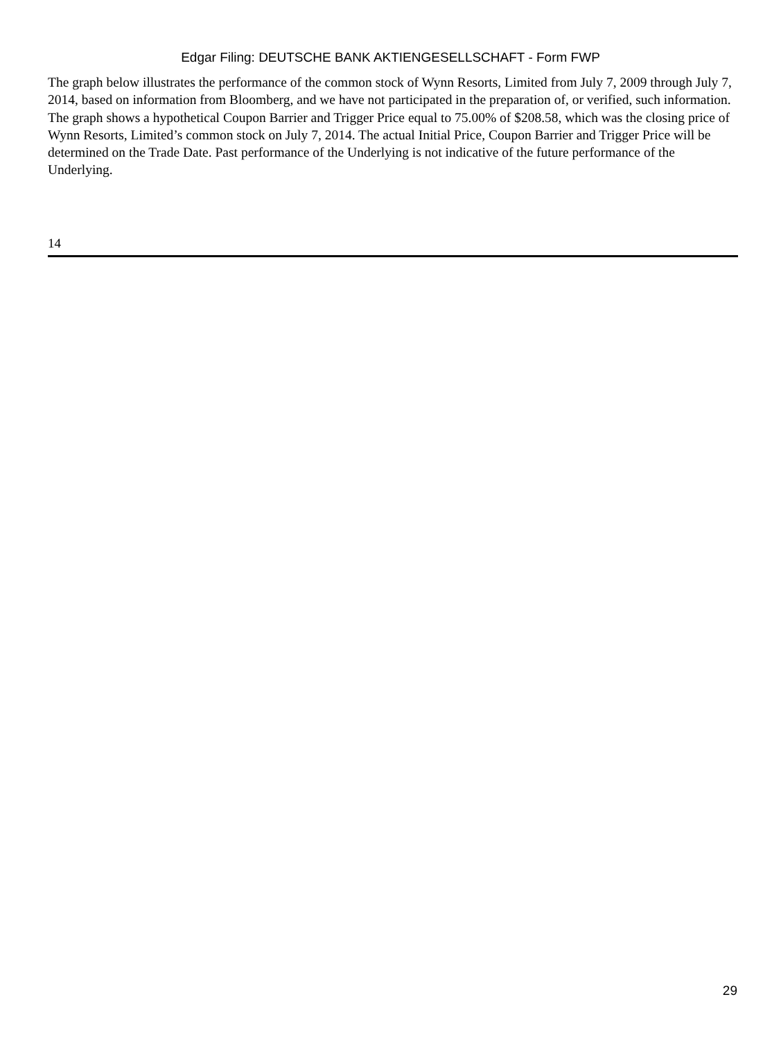Edgar Filing: DEUTSCHE BANK AKTIENGESELLSCHAFT - Form FWP
The graph below illustrates the performance of the common stock of Wynn Resorts, Limited from July 7, 2009 through July 7, 2014, based on information from Bloomberg, and we have not participated in the preparation of, or verified, such information. The graph shows a hypothetical Coupon Barrier and Trigger Price equal to 75.00% of $208.58, which was the closing price of Wynn Resorts, Limited’s common stock on July 7, 2014. The actual Initial Price, Coupon Barrier and Trigger Price will be determined on the Trade Date. Past performance of the Underlying is not indicative of the future performance of the Underlying.
14
29